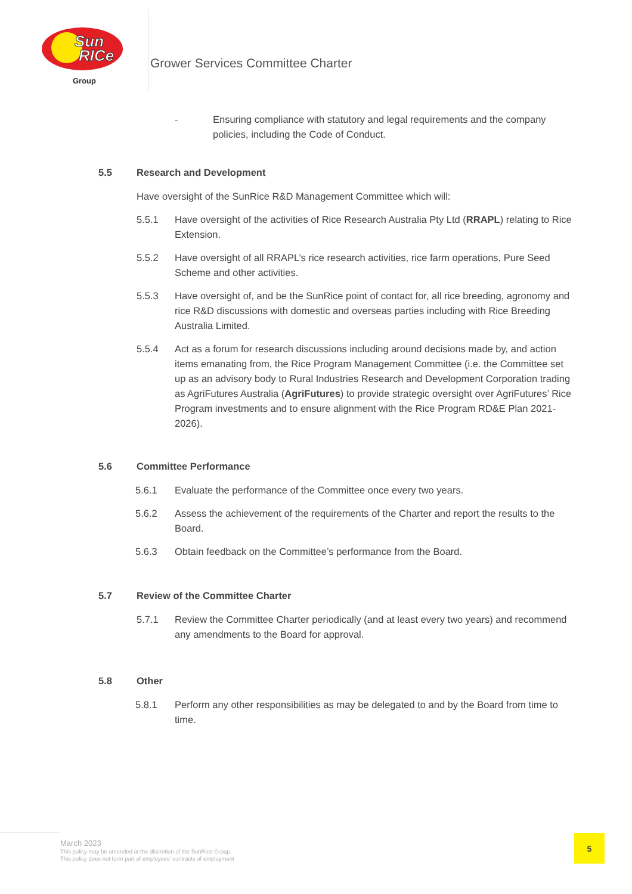Sun
RICe
Group
Grower Services Committee Charter
- Ensuring compliance with statutory and legal requirements and the company policies, including the Code of Conduct.
5.5 Research and Development
Have oversight of the SunRice R&D Management Committee which will:
5.5.1 Have oversight of the activities of Rice Research Australia Pty Ltd (RRAPL) relating to Rice Extension.
5.5.2 Have oversight of all RRAPL’s rice research activities, rice farm operations, Pure Seed Scheme and other activities.
5.5.3 Have oversight of, and be the SunRice point of contact for, all rice breeding, agronomy and rice R&D discussions with domestic and overseas parties including with Rice Breeding Australia Limited.
5.5.4 Act as a forum for research discussions including around decisions made by, and action items emanating from, the Rice Program Management Committee (i.e. the Committee set up as an advisory body to Rural Industries Research and Development Corporation trading as AgriFutures Australia (AgriFutures) to provide strategic oversight over AgriFutures’ Rice Program investments and to ensure alignment with the Rice Program RD&E Plan 2021-2026).
5.6 Committee Performance
5.6.1 Evaluate the performance of the Committee once every two years.
5.6.2 Assess the achievement of the requirements of the Charter and report the results to the Board.
5.6.3 Obtain feedback on the Committee’s performance from the Board.
5.7 Review of the Committee Charter
5.7.1 Review the Committee Charter periodically (and at least every two years) and recommend any amendments to the Board for approval.
5.8 Other
5.8.1 Perform any other responsibilities as may be delegated to and by the Board from time to time.
March 2023
This policy may be amended at the discretion of the SunRice Group.
This policy does not form part of employees’ contracts of employment
5